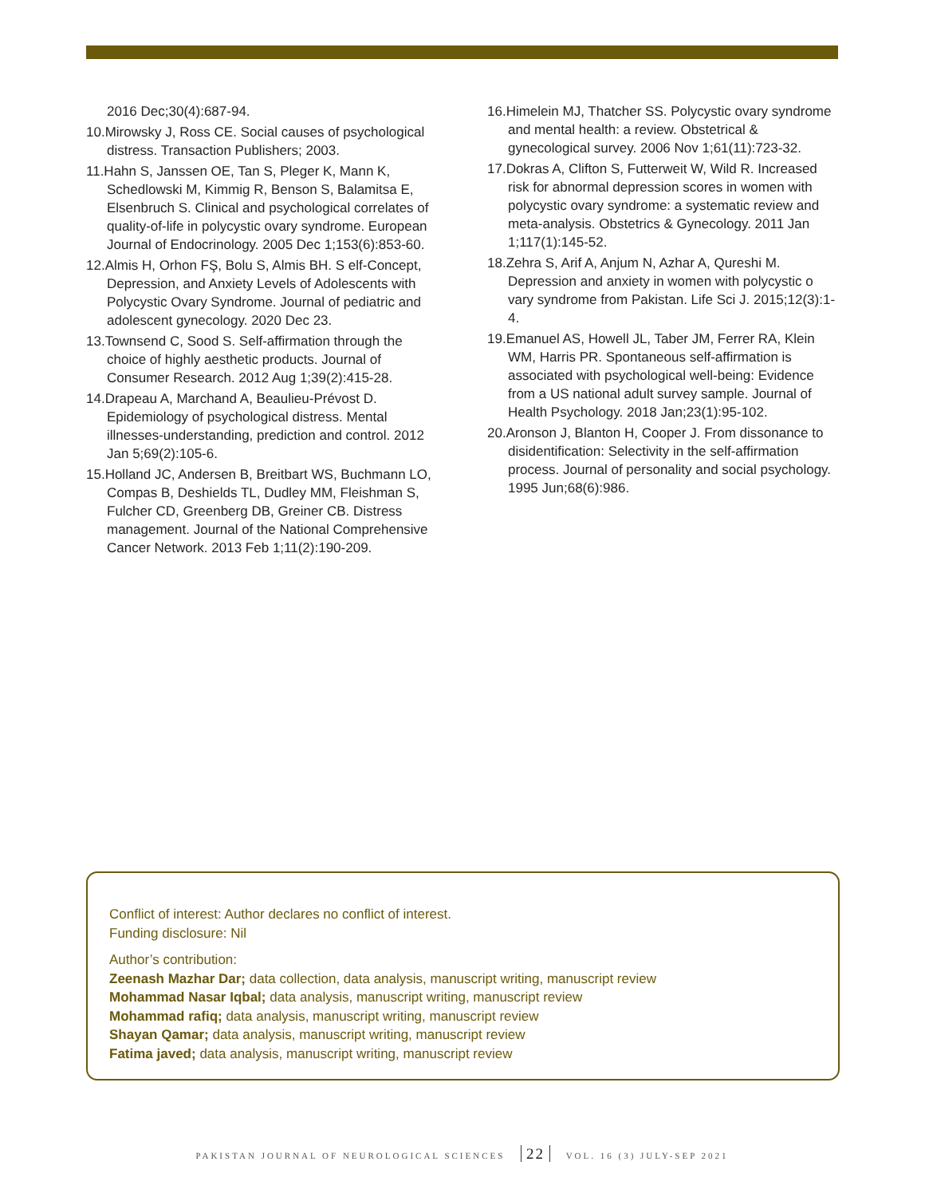2016 Dec;30(4):687-94.
10.Mirowsky J, Ross CE. Social causes of psychological distress. Transaction Publishers; 2003.
11.Hahn S, Janssen OE, Tan S, Pleger K, Mann K, Schedlowski M, Kimmig R, Benson S, Balamitsa E, Elsenbruch S. Clinical and psychological correlates of quality-of-life in polycystic ovary syndrome. European Journal of Endocrinology. 2005 Dec 1;153(6):853-60.
12.Almis H, Orhon FŞ, Bolu S, Almis BH. S elf-Concept, Depression, and Anxiety Levels of Adolescents with Polycystic Ovary Syndrome. Journal of pediatric and adolescent gynecology. 2020 Dec 23.
13.Townsend C, Sood S. Self-affirmation through the choice of highly aesthetic products. Journal of Consumer Research. 2012 Aug 1;39(2):415-28.
14.Drapeau A, Marchand A, Beaulieu-Prévost D. Epidemiology of psychological distress. Mental illnesses-understanding, prediction and control. 2012 Jan 5;69(2):105-6.
15.Holland JC, Andersen B, Breitbart WS, Buchmann LO, Compas B, Deshields TL, Dudley MM, Fleishman S, Fulcher CD, Greenberg DB, Greiner CB. Distress management. Journal of the National Comprehensive Cancer Network. 2013 Feb 1;11(2):190-209.
16.Himelein MJ, Thatcher SS. Polycystic ovary syndrome and mental health: a review. Obstetrical & gynecological survey. 2006 Nov 1;61(11):723-32.
17.Dokras A, Clifton S, Futterweit W, Wild R. Increased risk for abnormal depression scores in women with polycystic ovary syndrome: a systematic review and meta-analysis. Obstetrics & Gynecology. 2011 Jan 1;117(1):145-52.
18.Zehra S, Arif A, Anjum N, Azhar A, Qureshi M. Depression and anxiety in women with polycystic o vary syndrome from Pakistan. Life Sci J. 2015;12(3):1-4.
19.Emanuel AS, Howell JL, Taber JM, Ferrer RA, Klein WM, Harris PR. Spontaneous self-affirmation is associated with psychological well-being: Evidence from a US national adult survey sample. Journal of Health Psychology. 2018 Jan;23(1):95-102.
20.Aronson J, Blanton H, Cooper J. From dissonance to disidentification: Selectivity in the self-affirmation process. Journal of personality and social psychology. 1995 Jun;68(6):986.
Conflict of interest: Author declares no conflict of interest.
Funding disclosure: Nil
Author’s contribution:
Zeenash Mazhar Dar; data collection, data analysis, manuscript writing, manuscript review
Mohammad Nasar Iqbal; data analysis, manuscript writing, manuscript review
Mohammad rafiq; data analysis, manuscript writing, manuscript review
Shayan Qamar; data analysis, manuscript writing, manuscript review
Fatima javed; data analysis, manuscript writing, manuscript review
PAKISTAN JOURNAL OF NEUROLOGICAL SCIENCES 22 VOL. 16 (3) JULY-SEP 2021